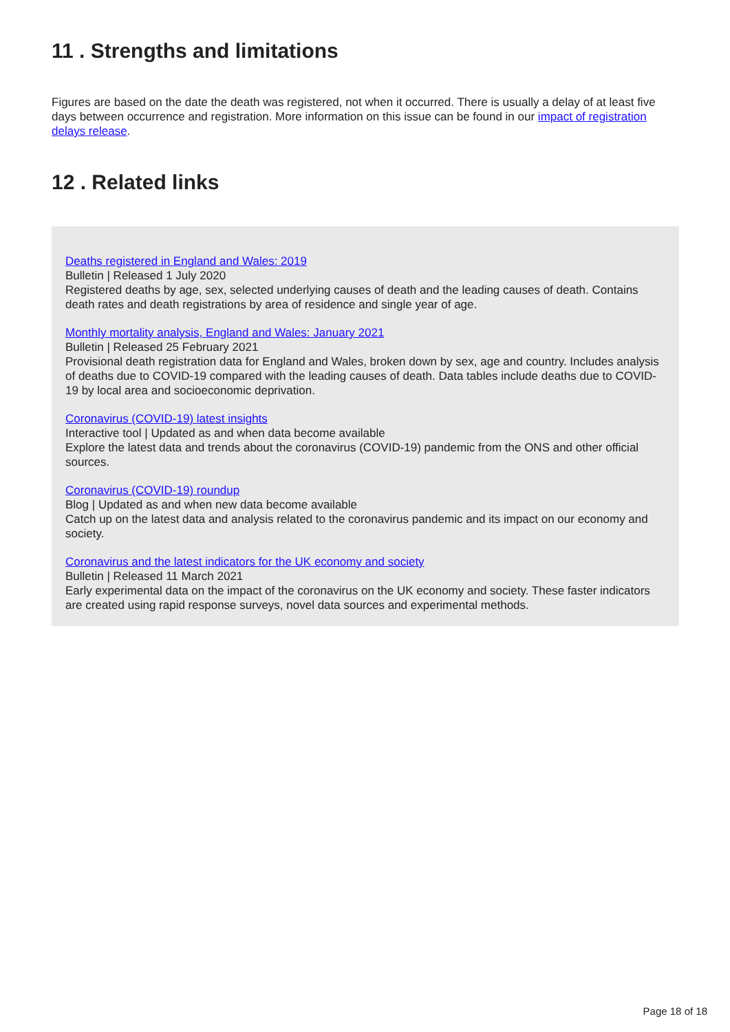11 . Strengths and limitations
Figures are based on the date the death was registered, not when it occurred. There is usually a delay of at least five days between occurrence and registration. More information on this issue can be found in our impact of registration delays release.
12 . Related links
Deaths registered in England and Wales: 2019
Bulletin | Released 1 July 2020
Registered deaths by age, sex, selected underlying causes of death and the leading causes of death. Contains death rates and death registrations by area of residence and single year of age.
Monthly mortality analysis, England and Wales: January 2021
Bulletin | Released 25 February 2021
Provisional death registration data for England and Wales, broken down by sex, age and country. Includes analysis of deaths due to COVID-19 compared with the leading causes of death. Data tables include deaths due to COVID-19 by local area and socioeconomic deprivation.
Coronavirus (COVID-19) latest insights
Interactive tool | Updated as and when data become available
Explore the latest data and trends about the coronavirus (COVID-19) pandemic from the ONS and other official sources.
Coronavirus (COVID-19) roundup
Blog | Updated as and when new data become available
Catch up on the latest data and analysis related to the coronavirus pandemic and its impact on our economy and society.
Coronavirus and the latest indicators for the UK economy and society
Bulletin | Released 11 March 2021
Early experimental data on the impact of the coronavirus on the UK economy and society. These faster indicators are created using rapid response surveys, novel data sources and experimental methods.
Page 18 of 18